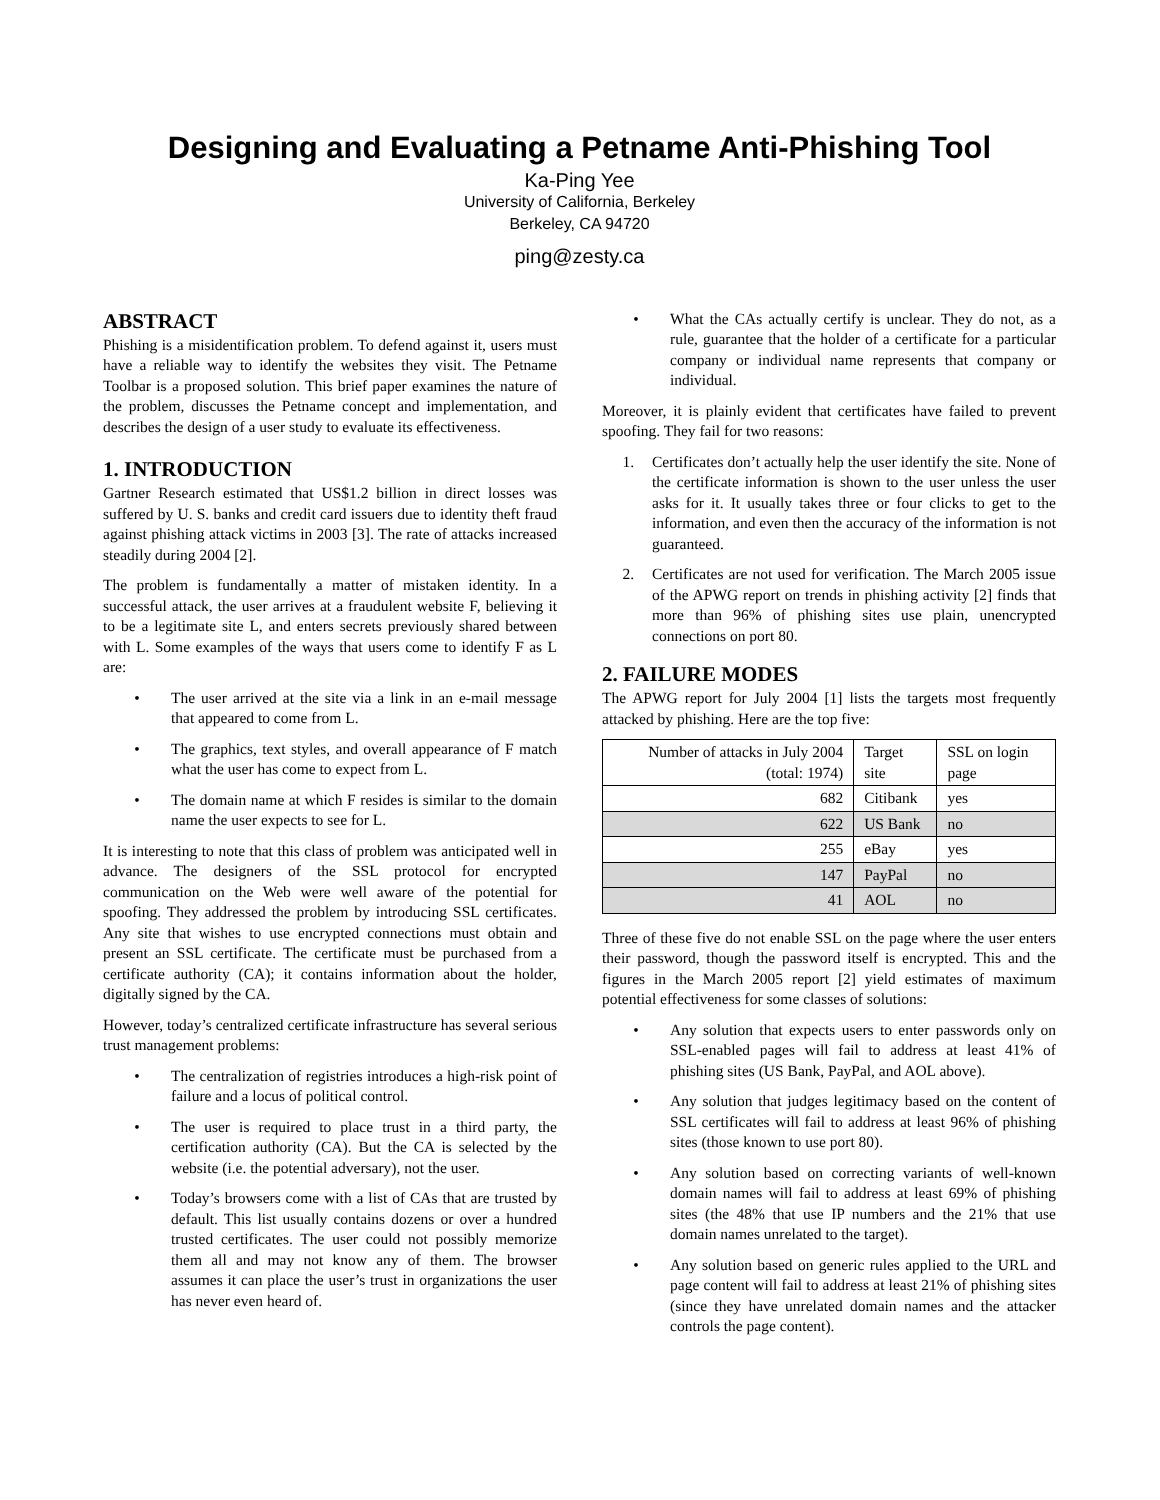Designing and Evaluating a Petname Anti-Phishing Tool
Ka-Ping Yee
University of California, Berkeley
Berkeley, CA 94720
ping@zesty.ca
ABSTRACT
Phishing is a misidentification problem. To defend against it, users must have a reliable way to identify the websites they visit. The Petname Toolbar is a proposed solution. This brief paper examines the nature of the problem, discusses the Petname concept and implementation, and describes the design of a user study to evaluate its effectiveness.
1. INTRODUCTION
Gartner Research estimated that US$1.2 billion in direct losses was suffered by U. S. banks and credit card issuers due to identity theft fraud against phishing attack victims in 2003 [3]. The rate of attacks increased steadily during 2004 [2].
The problem is fundamentally a matter of mistaken identity. In a successful attack, the user arrives at a fraudulent website F, believing it to be a legitimate site L, and enters secrets previously shared between with L. Some examples of the ways that users come to identify F as L are:
• The user arrived at the site via a link in an e-mail message that appeared to come from L.
• The graphics, text styles, and overall appearance of F match what the user has come to expect from L.
• The domain name at which F resides is similar to the domain name the user expects to see for L.
It is interesting to note that this class of problem was anticipated well in advance. The designers of the SSL protocol for encrypted communication on the Web were well aware of the potential for spoofing. They addressed the problem by introducing SSL certificates. Any site that wishes to use encrypted connections must obtain and present an SSL certificate. The certificate must be purchased from a certificate authority (CA); it contains information about the holder, digitally signed by the CA.
However, today’s centralized certificate infrastructure has several serious trust management problems:
• The centralization of registries introduces a high-risk point of failure and a locus of political control.
• The user is required to place trust in a third party, the certification authority (CA). But the CA is selected by the website (i.e. the potential adversary), not the user.
• Today’s browsers come with a list of CAs that are trusted by default. This list usually contains dozens or over a hundred trusted certificates. The user could not possibly memorize them all and may not know any of them. The browser assumes it can place the user’s trust in organizations the user has never even heard of.
• What the CAs actually certify is unclear. They do not, as a rule, guarantee that the holder of a certificate for a particular company or individual name represents that company or individual.
Moreover, it is plainly evident that certificates have failed to prevent spoofing. They fail for two reasons:
1. Certificates don’t actually help the user identify the site. None of the certificate information is shown to the user unless the user asks for it. It usually takes three or four clicks to get to the information, and even then the accuracy of the information is not guaranteed.
2. Certificates are not used for verification. The March 2005 issue of the APWG report on trends in phishing activity [2] finds that more than 96% of phishing sites use plain, unencrypted connections on port 80.
2. FAILURE MODES
The APWG report for July 2004 [1] lists the targets most frequently attacked by phishing. Here are the top five:
| Number of attacks in July 2004 (total: 1974) | Target site | SSL on login page |
| --- | --- | --- |
| 682 | Citibank | yes |
| 622 | US Bank | no |
| 255 | eBay | yes |
| 147 | PayPal | no |
| 41 | AOL | no |
Three of these five do not enable SSL on the page where the user enters their password, though the password itself is encrypted. This and the figures in the March 2005 report [2] yield estimates of maximum potential effectiveness for some classes of solutions:
• Any solution that expects users to enter passwords only on SSL-enabled pages will fail to address at least 41% of phishing sites (US Bank, PayPal, and AOL above).
• Any solution that judges legitimacy based on the content of SSL certificates will fail to address at least 96% of phishing sites (those known to use port 80).
• Any solution based on correcting variants of well-known domain names will fail to address at least 69% of phishing sites (the 48% that use IP numbers and the 21% that use domain names unrelated to the target).
• Any solution based on generic rules applied to the URL and page content will fail to address at least 21% of phishing sites (since they have unrelated domain names and the attacker controls the page content).